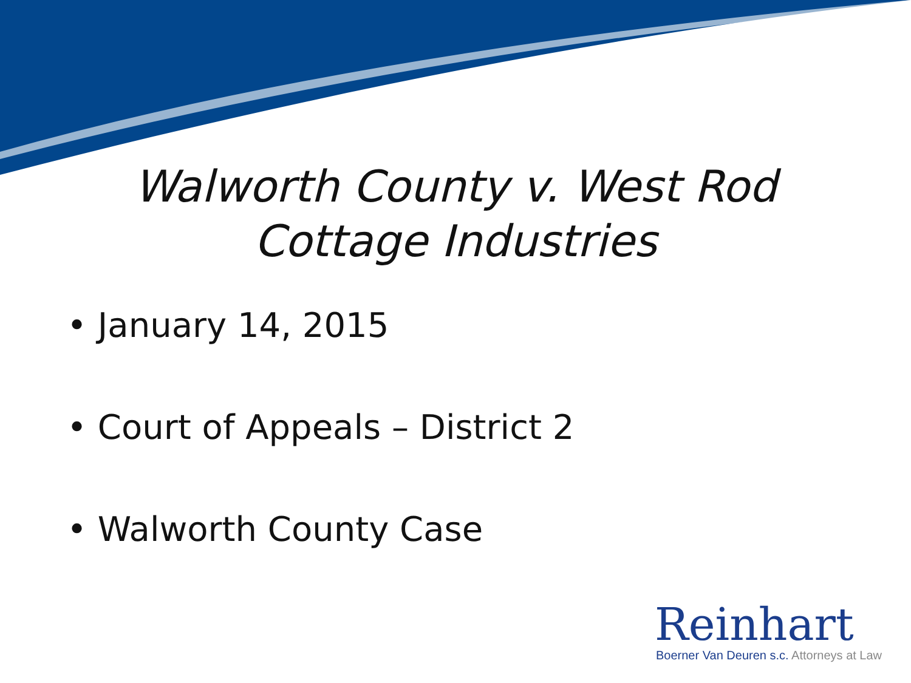Walworth County v. West Rod
Cottage Industries
• January 14, 2015
• Court of Appeals – District 2
• Walworth County Case
Reinhart
Boerner Van Deuren s.c. Attorneys at Law